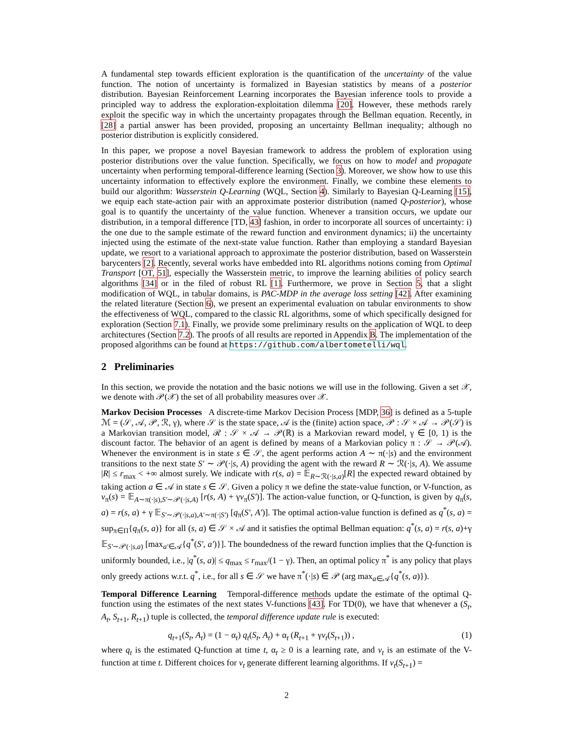A fundamental step towards efficient exploration is the quantification of the uncertainty of the value function. The notion of uncertainty is formalized in Bayesian statistics by means of a posterior distribution. Bayesian Reinforcement Learning incorporates the Bayesian inference tools to provide a principled way to address the exploration-exploitation dilemma [20]. However, these methods rarely exploit the specific way in which the uncertainty propagates through the Bellman equation. Recently, in [28] a partial answer has been provided, proposing an uncertainty Bellman inequality; although no posterior distribution is explicitly considered.
In this paper, we propose a novel Bayesian framework to address the problem of exploration using posterior distributions over the value function. Specifically, we focus on how to model and propagate uncertainty when performing temporal-difference learning (Section 3). Moreover, we show how to use this uncertainty information to effectively explore the environment. Finally, we combine these elements to build our algorithm: Wasserstein Q-Learning (WQL, Section 4). Similarly to Bayesian Q-Learning [15], we equip each state-action pair with an approximate posterior distribution (named Q-posterior), whose goal is to quantify the uncertainty of the value function. Whenever a transition occurs, we update our distribution, in a temporal difference [TD, 43] fashion, in order to incorporate all sources of uncertainty: i) the one due to the sample estimate of the reward function and environment dynamics; ii) the uncertainty injected using the estimate of the next-state value function. Rather than employing a standard Bayesian update, we resort to a variational approach to approximate the posterior distribution, based on Wasserstein barycenters [2]. Recently, several works have embedded into RL algorithms notions coming from Optimal Transport [OT, 51], especially the Wasserstein metric, to improve the learning abilities of policy search algorithms [34] or in the filed of robust RL [1]. Furthermore, we prove in Section 5, that a slight modification of WQL, in tabular domains, is PAC-MDP in the average loss setting [42]. After examining the related literature (Section 6), we present an experimental evaluation on tabular environments to show the effectiveness of WQL, compared to the classic RL algorithms, some of which specifically designed for exploration (Section 7.1). Finally, we provide some preliminary results on the application of WQL to deep architectures (Section 7.2). The proofs of all results are reported in Appendix B. The implementation of the proposed algorithms can be found at https://github.com/albertometelli/wql.
2 Preliminaries
In this section, we provide the notation and the basic notions we will use in the following. Given a set 𝒳, we denote with 𝒫(𝒳) the set of all probability measures over 𝒳.
Markov Decision Processes A discrete-time Markov Decision Process [MDP, 36] is defined as a 5-tuple ℳ = (𝒮, 𝒜, 𝒫, ℛ, γ), where 𝒮 is the state space, 𝒜 is the (finite) action space, 𝒫 : 𝒮 × 𝒜 → 𝒫(𝒮) is a Markovian transition model, ℛ : 𝒮 × 𝒜 → 𝒫(ℝ) is a Markovian reward model, γ ∈ [0, 1) is the discount factor. The behavior of an agent is defined by means of a Markovian policy π : 𝒮 → 𝒫(𝒜). Whenever the environment is in state s ∈ 𝒮, the agent performs action A ∼ π(·|s) and the environment transitions to the next state S′ ∼ 𝒫(·|s, A) providing the agent with the reward R ∼ ℛ(·|s, A). We assume |R| ≤ r<sub>max</sub> < +∞ almost surely. We indicate with r(s, a) = 𝔼<sub>R∼ℛ(·|s,a)</sub>[R] the expected reward obtained by taking action a ∈ 𝒜 in state s ∈ 𝒮. Given a policy π we define the state-value function, or V-function, as v<sub>π</sub>(s) = 𝔼<sub>A∼π(·|s),S′∼𝒫(·|s,A)</sub> [r(s, A) + γv<sub>π</sub>(S′)]. The action-value function, or Q-function, is given by q<sub>π</sub>(s, a) = r(s, a) + γ 𝔼<sub>S′∼𝒫(·|s,a),A′∼π(·|S′)</sub> [q<sub>π</sub>(S′, A′)]. The optimal action-value function is defined as q<sup>*</sup>(s, a) = sup<sub>π∈Π</sub>{q<sub>π</sub>(s, a)} for all (s, a) ∈ 𝒮 × 𝒜 and it satisfies the optimal Bellman equation: q<sup>*</sup>(s, a) = r(s, a)+γ 𝔼<sub>S′∼𝒫(·|s,a)</sub> [max<sub>a′∈𝒜</sub>{q<sup>*</sup>(S′, a′)}]. The boundedness of the reward function implies that the Q-function is uniformly bounded, i.e., |q<sup>*</sup>(s, a)| ≤ q<sub>max</sub> ≤ r<sub>max</sub>/(1 − γ). Then, an optimal policy π<sup>*</sup> is any policy that plays only greedy actions w.r.t. q<sup>*</sup>, i.e., for all s ∈ 𝒮 we have π<sup>*</sup>(·|s) ∈ 𝒫 (arg max<sub>a∈𝒜</sub>{q<sup>*</sup>(s, a)}).
Temporal Difference Learning Temporal-difference methods update the estimate of the optimal Q-function using the estimates of the next states V-functions [43]. For TD(0), we have that whenever a (S<sub>t</sub>, A<sub>t</sub>, S<sub>t+1</sub>, R<sub>t+1</sub>) tuple is collected, the temporal difference update rule is executed:
q<sub>t+1</sub>(S<sub>t</sub>, A<sub>t</sub>) = (1 − α<sub>t</sub>) q<sub>t</sub>(S<sub>t</sub>, A<sub>t</sub>) + α<sub>t</sub> (R<sub>t+1</sub> + γv<sub>t</sub>(S<sub>t+1</sub>)) , (1)
where q<sub>t</sub> is the estimated Q-function at time t, α<sub>t</sub> ≥ 0 is a learning rate, and v<sub>t</sub> is an estimate of the V-function at time t. Different choices for v<sub>t</sub> generate different learning algorithms. If v<sub>t</sub>(S<sub>t+1</sub>) =
2